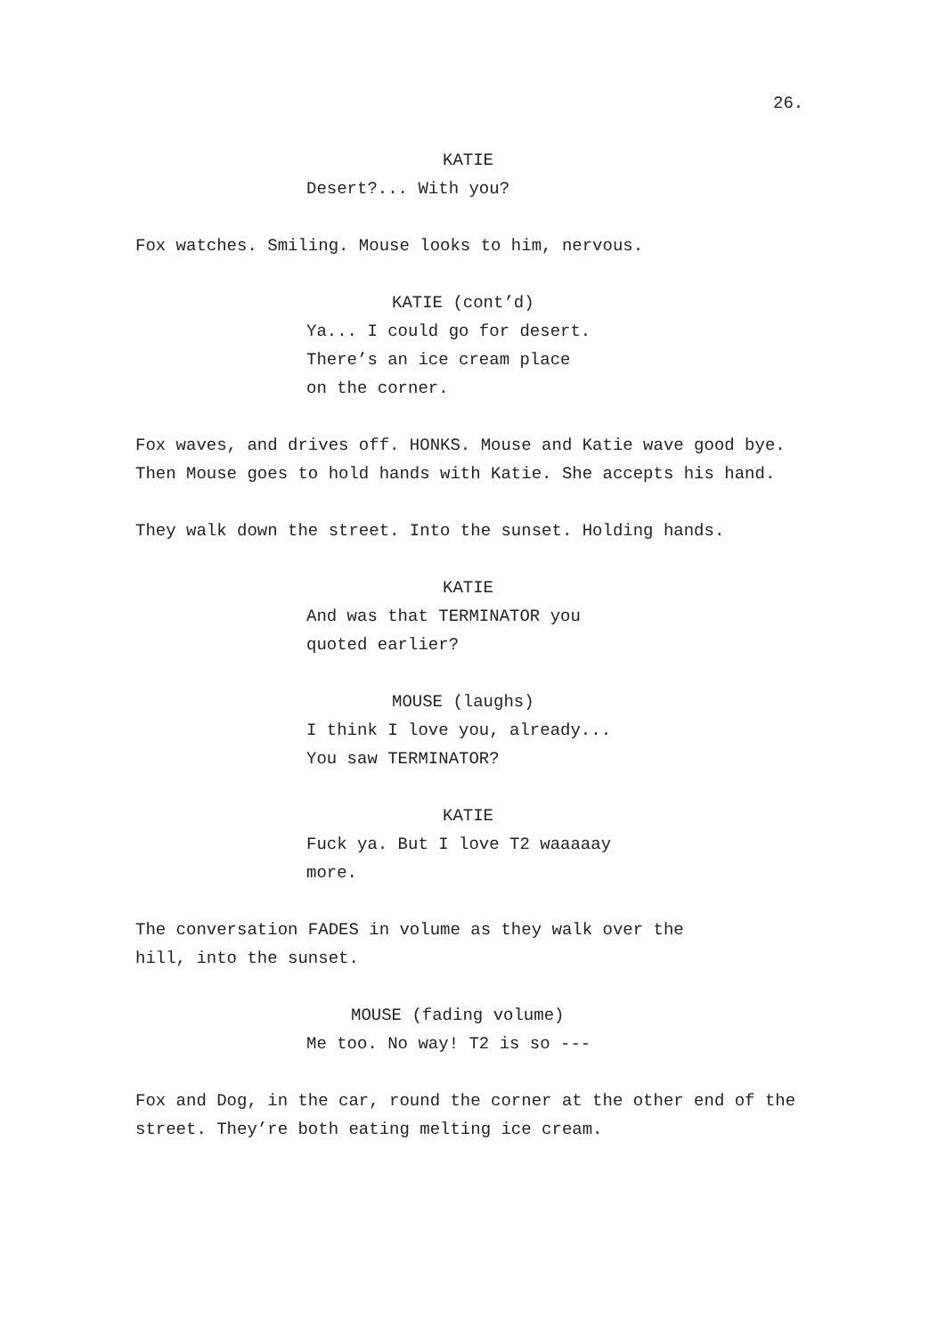26.
KATIE
Desert?... With you?
Fox watches. Smiling. Mouse looks to him, nervous.
KATIE (cont’d)
Ya... I could go for desert.
There’s an ice cream place
on the corner.
Fox waves, and drives off. HONKS. Mouse and Katie wave good bye. Then Mouse goes to hold hands with Katie. She accepts his hand.
They walk down the street. Into the sunset. Holding hands.
KATIE
And was that TERMINATOR you
quoted earlier?
MOUSE (laughs)
I think I love you, already...
You saw TERMINATOR?
KATIE
Fuck ya. But I love T2 waaaaay
more.
The conversation FADES in volume as they walk over the
hill, into the sunset.
MOUSE (fading volume)
Me too. No way! T2 is so ---
Fox and Dog, in the car, round the corner at the other end of the street. They’re both eating melting ice cream.